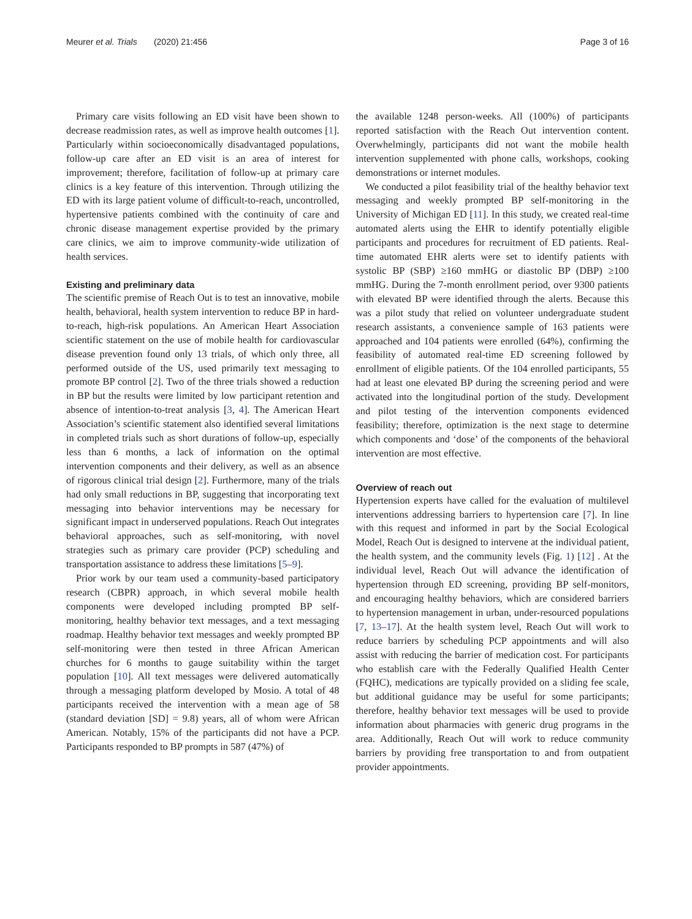Meurer et al. Trials (2020) 21:456 Page 3 of 16
Primary care visits following an ED visit have been shown to decrease readmission rates, as well as improve health outcomes [1]. Particularly within socioeconomically disadvantaged populations, follow-up care after an ED visit is an area of interest for improvement; therefore, facilitation of follow-up at primary care clinics is a key feature of this intervention. Through utilizing the ED with its large patient volume of difficult-to-reach, uncontrolled, hypertensive patients combined with the continuity of care and chronic disease management expertise provided by the primary care clinics, we aim to improve community-wide utilization of health services.
Existing and preliminary data
The scientific premise of Reach Out is to test an innovative, mobile health, behavioral, health system intervention to reduce BP in hard-to-reach, high-risk populations. An American Heart Association scientific statement on the use of mobile health for cardiovascular disease prevention found only 13 trials, of which only three, all performed outside of the US, used primarily text messaging to promote BP control [2]. Two of the three trials showed a reduction in BP but the results were limited by low participant retention and absence of intention-to-treat analysis [3, 4]. The American Heart Association’s scientific statement also identified several limitations in completed trials such as short durations of follow-up, especially less than 6 months, a lack of information on the optimal intervention components and their delivery, as well as an absence of rigorous clinical trial design [2]. Furthermore, many of the trials had only small reductions in BP, suggesting that incorporating text messaging into behavior interventions may be necessary for significant impact in underserved populations. Reach Out integrates behavioral approaches, such as self-monitoring, with novel strategies such as primary care provider (PCP) scheduling and transportation assistance to address these limitations [5–9].
Prior work by our team used a community-based participatory research (CBPR) approach, in which several mobile health components were developed including prompted BP self-monitoring, healthy behavior text messages, and a text messaging roadmap. Healthy behavior text messages and weekly prompted BP self-monitoring were then tested in three African American churches for 6 months to gauge suitability within the target population [10]. All text messages were delivered automatically through a messaging platform developed by Mosio. A total of 48 participants received the intervention with a mean age of 58 (standard deviation [SD] = 9.8) years, all of whom were African American. Notably, 15% of the participants did not have a PCP. Participants responded to BP prompts in 587 (47%) of
the available 1248 person-weeks. All (100%) of participants reported satisfaction with the Reach Out intervention content. Overwhelmingly, participants did not want the mobile health intervention supplemented with phone calls, workshops, cooking demonstrations or internet modules.
We conducted a pilot feasibility trial of the healthy behavior text messaging and weekly prompted BP self-monitoring in the University of Michigan ED [11]. In this study, we created real-time automated alerts using the EHR to identify potentially eligible participants and procedures for recruitment of ED patients. Real-time automated EHR alerts were set to identify patients with systolic BP (SBP) ≥160 mmHG or diastolic BP (DBP) ≥100 mmHG. During the 7-month enrollment period, over 9300 patients with elevated BP were identified through the alerts. Because this was a pilot study that relied on volunteer undergraduate student research assistants, a convenience sample of 163 patients were approached and 104 patients were enrolled (64%), confirming the feasibility of automated real-time ED screening followed by enrollment of eligible patients. Of the 104 enrolled participants, 55 had at least one elevated BP during the screening period and were activated into the longitudinal portion of the study. Development and pilot testing of the intervention components evidenced feasibility; therefore, optimization is the next stage to determine which components and ‘dose’ of the components of the behavioral intervention are most effective.
Overview of reach out
Hypertension experts have called for the evaluation of multilevel interventions addressing barriers to hypertension care [7]. In line with this request and informed in part by the Social Ecological Model, Reach Out is designed to intervene at the individual patient, the health system, and the community levels (Fig. 1) [12] . At the individual level, Reach Out will advance the identification of hypertension through ED screening, providing BP self-monitors, and encouraging healthy behaviors, which are considered barriers to hypertension management in urban, under-resourced populations [7, 13–17]. At the health system level, Reach Out will work to reduce barriers by scheduling PCP appointments and will also assist with reducing the barrier of medication cost. For participants who establish care with the Federally Qualified Health Center (FQHC), medications are typically provided on a sliding fee scale, but additional guidance may be useful for some participants; therefore, healthy behavior text messages will be used to provide information about pharmacies with generic drug programs in the area. Additionally, Reach Out will work to reduce community barriers by providing free transportation to and from outpatient provider appointments.